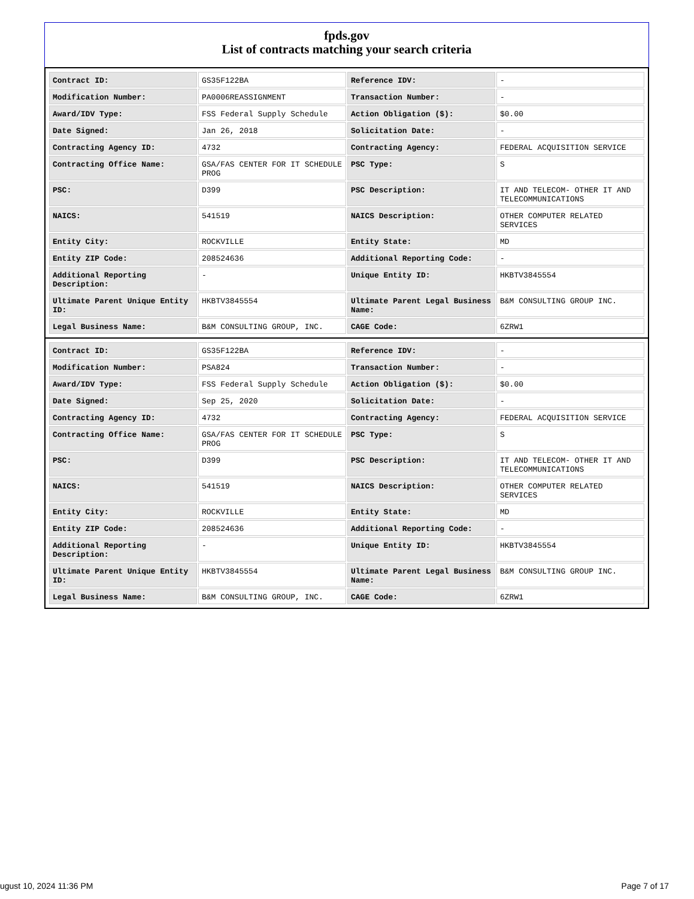fpds.gov
List of contracts matching your search criteria
| Contract ID: | GS35F122BA | Reference IDV: | - |
| Modification Number: | PA0006REASSIGNMENT | Transaction Number: | - |
| Award/IDV Type: | FSS Federal Supply Schedule | Action Obligation ($): | $0.00 |
| Date Signed: | Jan 26, 2018 | Solicitation Date: | - |
| Contracting Agency ID: | 4732 | Contracting Agency: | FEDERAL ACQUISITION SERVICE |
| Contracting Office Name: | GSA/FAS CENTER FOR IT SCHEDULE PROG | PSC Type: | S |
| PSC: | D399 | PSC Description: | IT AND TELECOM- OTHER IT AND TELECOMMUNICATIONS |
| NAICS: | 541519 | NAICS Description: | OTHER COMPUTER RELATED SERVICES |
| Entity City: | ROCKVILLE | Entity State: | MD |
| Entity ZIP Code: | 208524636 | Additional Reporting Code: | - |
| Additional Reporting Description: | - | Unique Entity ID: | HKBTV3845554 |
| Ultimate Parent Unique Entity ID: | HKBTV3845554 | Ultimate Parent Legal Business Name: | B&M CONSULTING GROUP INC. |
| Legal Business Name: | B&M CONSULTING GROUP, INC. | CAGE Code: | 6ZRW1 |
| Contract ID: | GS35F122BA | Reference IDV: | - |
| Modification Number: | PSA824 | Transaction Number: | - |
| Award/IDV Type: | FSS Federal Supply Schedule | Action Obligation ($): | $0.00 |
| Date Signed: | Sep 25, 2020 | Solicitation Date: | - |
| Contracting Agency ID: | 4732 | Contracting Agency: | FEDERAL ACQUISITION SERVICE |
| Contracting Office Name: | GSA/FAS CENTER FOR IT SCHEDULE PROG | PSC Type: | S |
| PSC: | D399 | PSC Description: | IT AND TELECOM- OTHER IT AND TELECOMMUNICATIONS |
| NAICS: | 541519 | NAICS Description: | OTHER COMPUTER RELATED SERVICES |
| Entity City: | ROCKVILLE | Entity State: | MD |
| Entity ZIP Code: | 208524636 | Additional Reporting Code: | - |
| Additional Reporting Description: | - | Unique Entity ID: | HKBTV3845554 |
| Ultimate Parent Unique Entity ID: | HKBTV3845554 | Ultimate Parent Legal Business Name: | B&M CONSULTING GROUP INC. |
| Legal Business Name: | B&M CONSULTING GROUP, INC. | CAGE Code: | 6ZRW1 |
ugust 10, 2024 11:36 PM Page 7 of 17